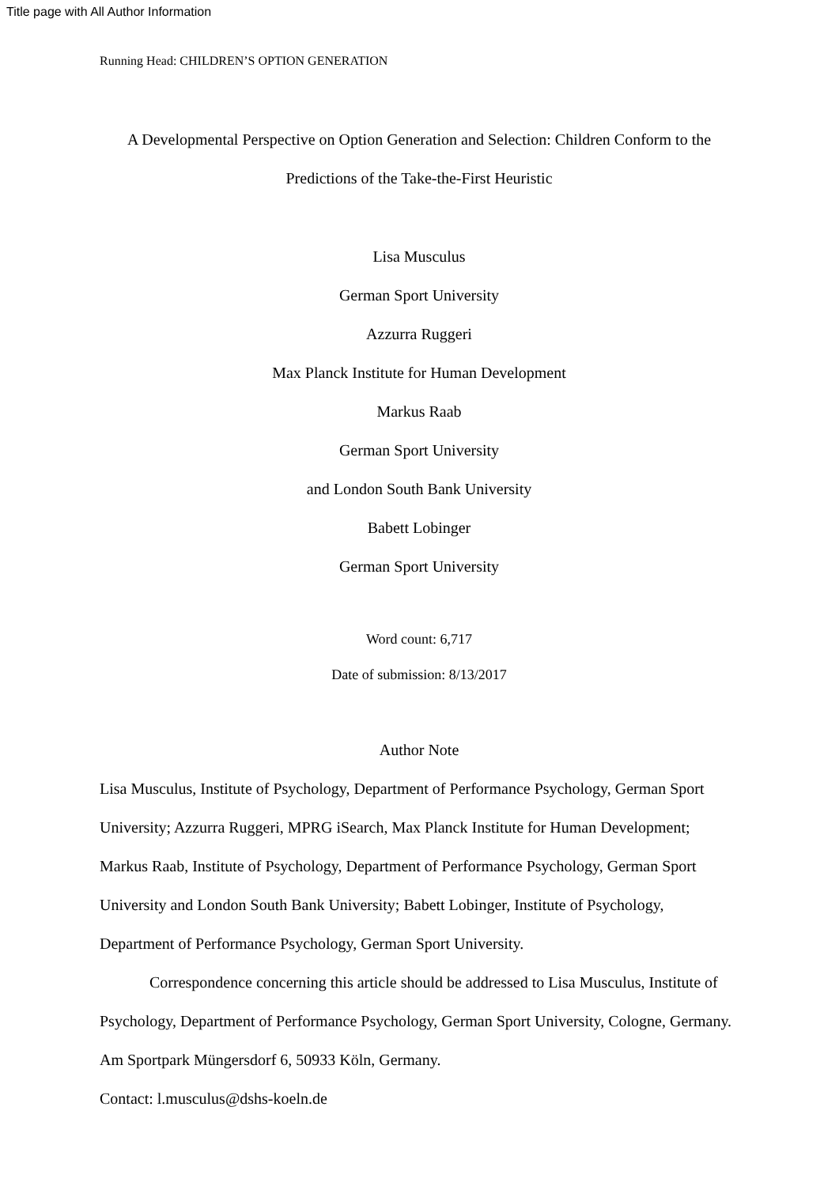Title page with All Author Information
Running Head: CHILDREN’S OPTION GENERATION
A Developmental Perspective on Option Generation and Selection: Children Conform to the Predictions of the Take-the-First Heuristic
Lisa Musculus
German Sport University
Azzurra Ruggeri
Max Planck Institute for Human Development
Markus Raab
German Sport University
and London South Bank University
Babett Lobinger
German Sport University
Word count: 6,717
Date of submission: 8/13/2017
Author Note
Lisa Musculus, Institute of Psychology, Department of Performance Psychology, German Sport University; Azzurra Ruggeri, MPRG iSearch, Max Planck Institute for Human Development; Markus Raab, Institute of Psychology, Department of Performance Psychology, German Sport University and London South Bank University; Babett Lobinger, Institute of Psychology, Department of Performance Psychology, German Sport University.
Correspondence concerning this article should be addressed to Lisa Musculus, Institute of Psychology, Department of Performance Psychology, German Sport University, Cologne, Germany. Am Sportpark Müngersdorf 6, 50933 Köln, Germany.
Contact: l.musculus@dshs-koeln.de